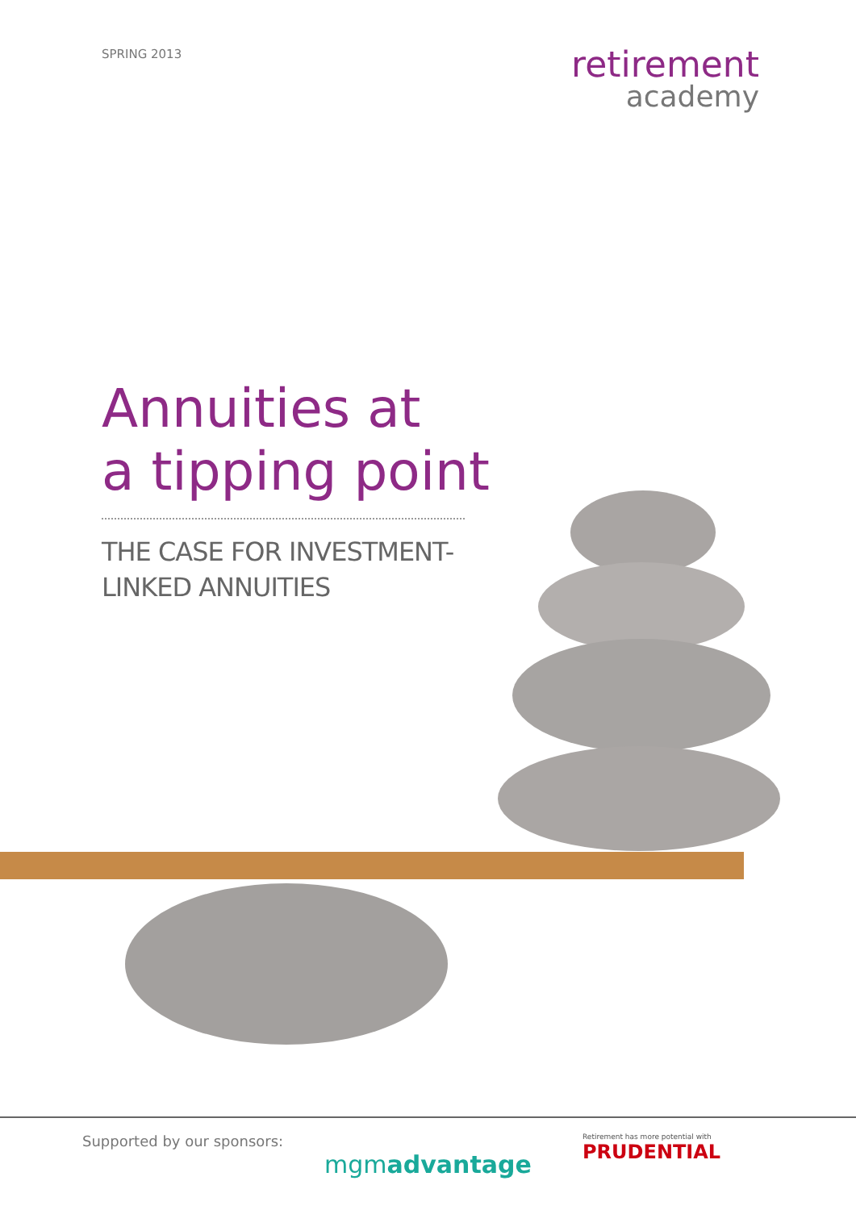SPRING 2013
retirement
academy
Annuities at
a tipping point
THE CASE FOR INVESTMENT-
LINKED ANNUITIES
Supported by our sponsors:
mgmadvantage
Retirement has more potential with
PRUDENTIAL